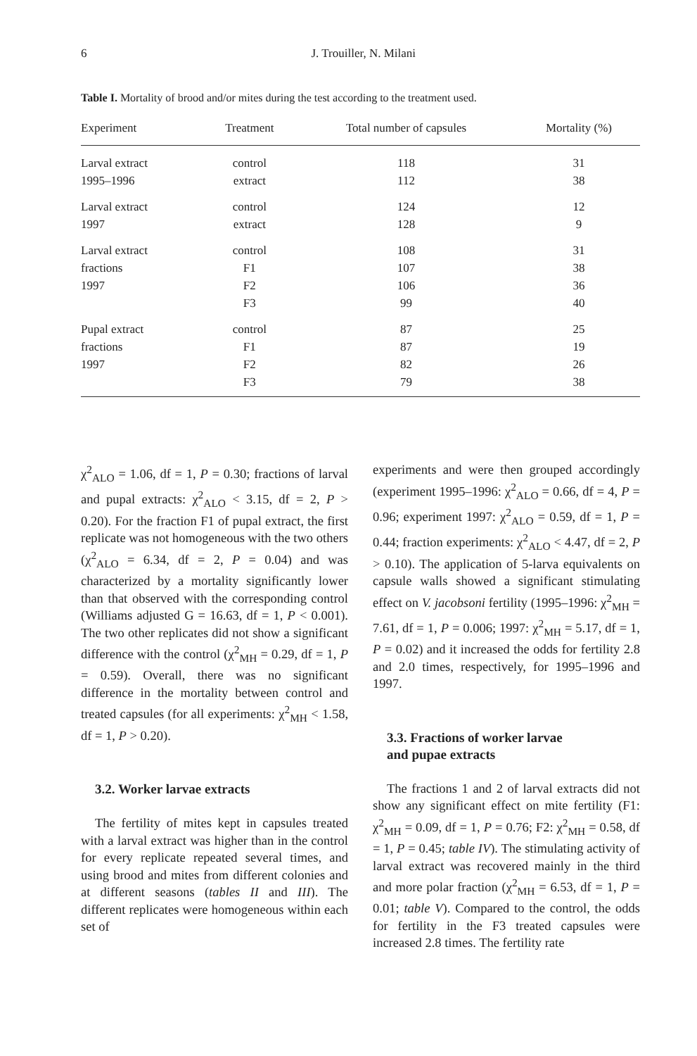6
J. Trouiller, N. Milani
Table I. Mortality of brood and/or mites during the test according to the treatment used.
| Experiment | Treatment | Total number of capsules | Mortality (%) |
| --- | --- | --- | --- |
| Larval extract | control | 118 | 31 |
| 1995–1996 | extract | 112 | 38 |
| Larval extract | control | 124 | 12 |
| 1997 | extract | 128 | 9 |
| Larval extract | control | 108 | 31 |
| fractions | F1 | 107 | 38 |
| 1997 | F2 | 106 | 36 |
| | F3 | 99 | 40 |
| Pupal extract | control | 87 | 25 |
| fractions | F1 | 87 | 19 |
| 1997 | F2 | 82 | 26 |
| | F3 | 79 | 38 |
χ<sup>2</sup><sub>ALO</sub> = 1.06, df = 1, P = 0.30; fractions of larval and pupal extracts: χ<sup>2</sup><sub>ALO</sub> < 3.15, df = 2, P > 0.20). For the fraction F1 of pupal extract, the first replicate was not homogeneous with the two others (χ<sup>2</sup><sub>ALO</sub> = 6.34, df = 2, P = 0.04) and was characterized by a mortality significantly lower than that observed with the corresponding control (Williams adjusted G = 16.63, df = 1, P < 0.001). The two other replicates did not show a significant difference with the control (χ<sup>2</sup><sub>MH</sub> = 0.29, df = 1, P = 0.59). Overall, there was no significant difference in the mortality between control and treated capsules (for all experiments: χ<sup>2</sup><sub>MH</sub> < 1.58, df = 1, P > 0.20).
3.2. Worker larvae extracts
The fertility of mites kept in capsules treated with a larval extract was higher than in the control for every replicate repeated several times, and using brood and mites from different colonies and at different seasons (tables II and III). The different replicates were homogeneous within each set of
experiments and were then grouped accordingly (experiment 1995–1996: χ<sup>2</sup><sub>ALO</sub> = 0.66, df = 4, P = 0.96; experiment 1997: χ<sup>2</sup><sub>ALO</sub> = 0.59, df = 1, P = 0.44; fraction experiments: χ<sup>2</sup><sub>ALO</sub> < 4.47, df = 2, P > 0.10). The application of 5-larva equivalents on capsule walls showed a significant stimulating effect on V. jacobsoni fertility (1995–1996: χ<sup>2</sup><sub>MH</sub> = 7.61, df = 1, P = 0.006; 1997: χ<sup>2</sup><sub>MH</sub> = 5.17, df = 1, P = 0.02) and it increased the odds for fertility 2.8 and 2.0 times, respectively, for 1995–1996 and 1997.
3.3. Fractions of worker larvae
and pupae extracts
The fractions 1 and 2 of larval extracts did not show any significant effect on mite fertility (F1: χ<sup>2</sup><sub>MH</sub> = 0.09, df = 1, P = 0.76; F2: χ<sup>2</sup><sub>MH</sub> = 0.58, df = 1, P = 0.45; table IV). The stimulating activity of larval extract was recovered mainly in the third and more polar fraction (χ<sup>2</sup><sub>MH</sub> = 6.53, df = 1, P = 0.01; table V). Compared to the control, the odds for fertility in the F3 treated capsules were increased 2.8 times. The fertility rate